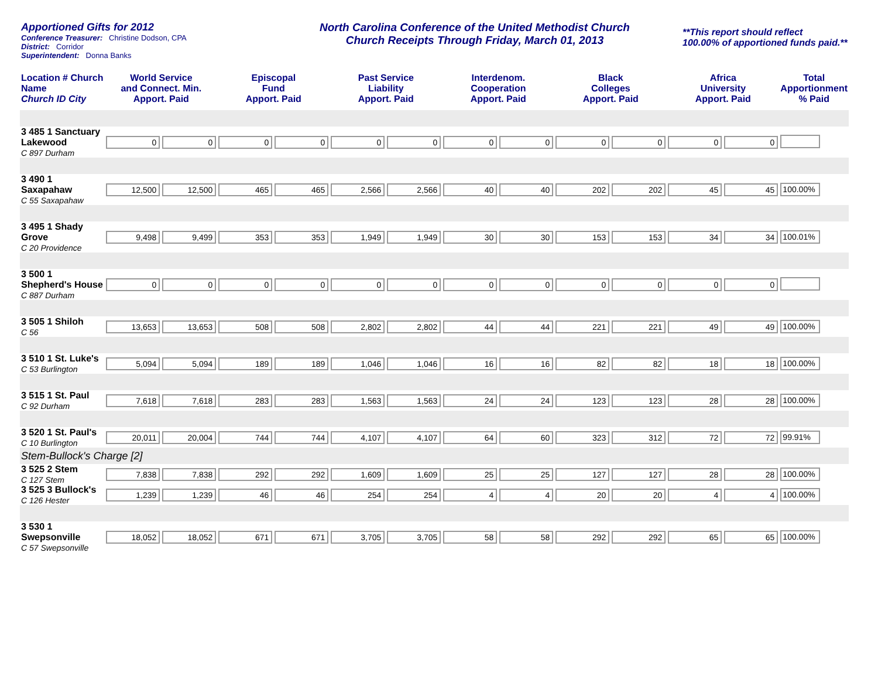Apportioned Gifts for 2012
Conference Treasurer: Christine Dodson, CPA
District: Corridor
Superintendent: Donna Banks
North Carolina Conference of the United Methodist Church
Church Receipts Through Friday, March 01, 2013
**This report should reflect
100.00% of apportioned funds paid.**
| Location # Church Name Church ID City | World Service and Connect. Min. Apport. Paid | | Episcopal Fund Apport. Paid | | Past Service Liability Apport. Paid | | Interdenom. Cooperation Apport. Paid | | Black Colleges Apport. Paid | | Africa University Apport. Paid | | Total Apportionment % Paid |
| --- | --- | --- | --- | --- | --- | --- | --- | --- | --- | --- | --- | --- | --- |
| 3 485 1 Sanctuary Lakewood C 897 Durham | 0 | 0 | 0 | 0 | 0 | 0 | 0 | 0 | 0 | 0 | 0 | 0 | |
| 3 490 1 Saxapahaw C 55 Saxapahaw | 12,500 | 12,500 | 465 | 465 | 2,566 | 2,566 | 40 | 40 | 202 | 202 | 45 | 45 | 100.00% |
| 3 495 1 Shady Grove C 20 Providence | 9,498 | 9,499 | 353 | 353 | 1,949 | 1,949 | 30 | 30 | 153 | 153 | 34 | 34 | 100.01% |
| 3 500 1 Shepherd's House C 887 Durham | 0 | 0 | 0 | 0 | 0 | 0 | 0 | 0 | 0 | 0 | 0 | 0 | |
| 3 505 1 Shiloh C 56 | 13,653 | 13,653 | 508 | 508 | 2,802 | 2,802 | 44 | 44 | 221 | 221 | 49 | 49 | 100.00% |
| 3 510 1 St. Luke's C 53 Burlington | 5,094 | 5,094 | 189 | 189 | 1,046 | 1,046 | 16 | 16 | 82 | 82 | 18 | 18 | 100.00% |
| 3 515 1 St. Paul C 92 Durham | 7,618 | 7,618 | 283 | 283 | 1,563 | 1,563 | 24 | 24 | 123 | 123 | 28 | 28 | 100.00% |
| 3 520 1 St. Paul's C 10 Burlington | 20,011 | 20,004 | 744 | 744 | 4,107 | 4,107 | 64 | 60 | 323 | 312 | 72 | 72 | 99.91% |
| Stem-Bullock's Charge [2] | | | | | | | | | | | | | |
| 3 525 2 Stem C 127 Stem | 7,838 | 7,838 | 292 | 292 | 1,609 | 1,609 | 25 | 25 | 127 | 127 | 28 | 28 | 100.00% |
| 3 525 3 Bullock's C 126 Hester | 1,239 | 1,239 | 46 | 46 | 254 | 254 | 4 | 4 | 20 | 20 | 4 | 4 | 100.00% |
| 3 530 1 Swepsonville C 57 Swepsonville | 18,052 | 18,052 | 671 | 671 | 3,705 | 3,705 | 58 | 58 | 292 | 292 | 65 | 65 | 100.00% |